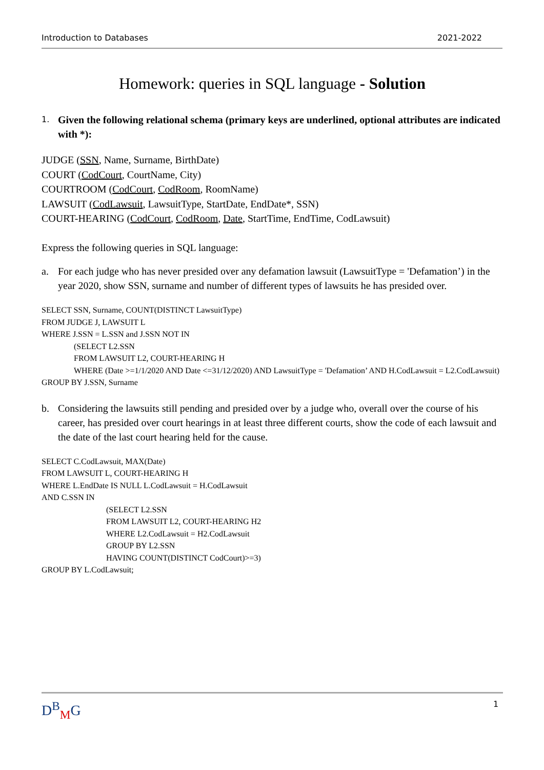Introduction to Databases 2021-2022
Homework: queries in SQL language - Solution
1. Given the following relational schema (primary keys are underlined, optional attributes are indicated with *):
JUDGE (SSN, Name, Surname, BirthDate)
COURT (CodCourt, CourtName, City)
COURTROOM (CodCourt, CodRoom, RoomName)
LAWSUIT (CodLawsuit, LawsuitType, StartDate, EndDate*, SSN)
COURT-HEARING (CodCourt, CodRoom, Date, StartTime, EndTime, CodLawsuit)
Express the following queries in SQL language:
a. For each judge who has never presided over any defamation lawsuit (LawsuitType = 'Defamation’) in the year 2020, show SSN, surname and number of different types of lawsuits he has presided over.
SELECT SSN, Surname, COUNT(DISTINCT LawsuitType)
FROM JUDGE J, LAWSUIT L
WHERE J.SSN = L.SSN and J.SSN NOT IN
(SELECT L2.SSN
FROM LAWSUIT L2, COURT-HEARING H
WHERE (Date >=1/1/2020 AND Date <=31/12/2020) AND LawsuitType = 'Defamation’ AND H.CodLawsuit = L2.CodLawsuit)
GROUP BY J.SSN, Surname
b. Considering the lawsuits still pending and presided over by a judge who, overall over the course of his career, has presided over court hearings in at least three different courts, show the code of each lawsuit and the date of the last court hearing held for the cause.
SELECT C.CodLawsuit, MAX(Date)
FROM LAWSUIT L, COURT-HEARING H
WHERE L.EndDate IS NULL L.CodLawsuit = H.CodLawsuit
AND C.SSN IN
(SELECT L2.SSN
FROM LAWSUIT L2, COURT-HEARING H2
WHERE L2.CodLawsuit = H2.CodLawsuit
GROUP BY L2.SSN
HAVING COUNT(DISTINCT CodCourt)>=3)
GROUP BY L.CodLawsuit;
D<sup>B</sup><sub>M</sub>G 1